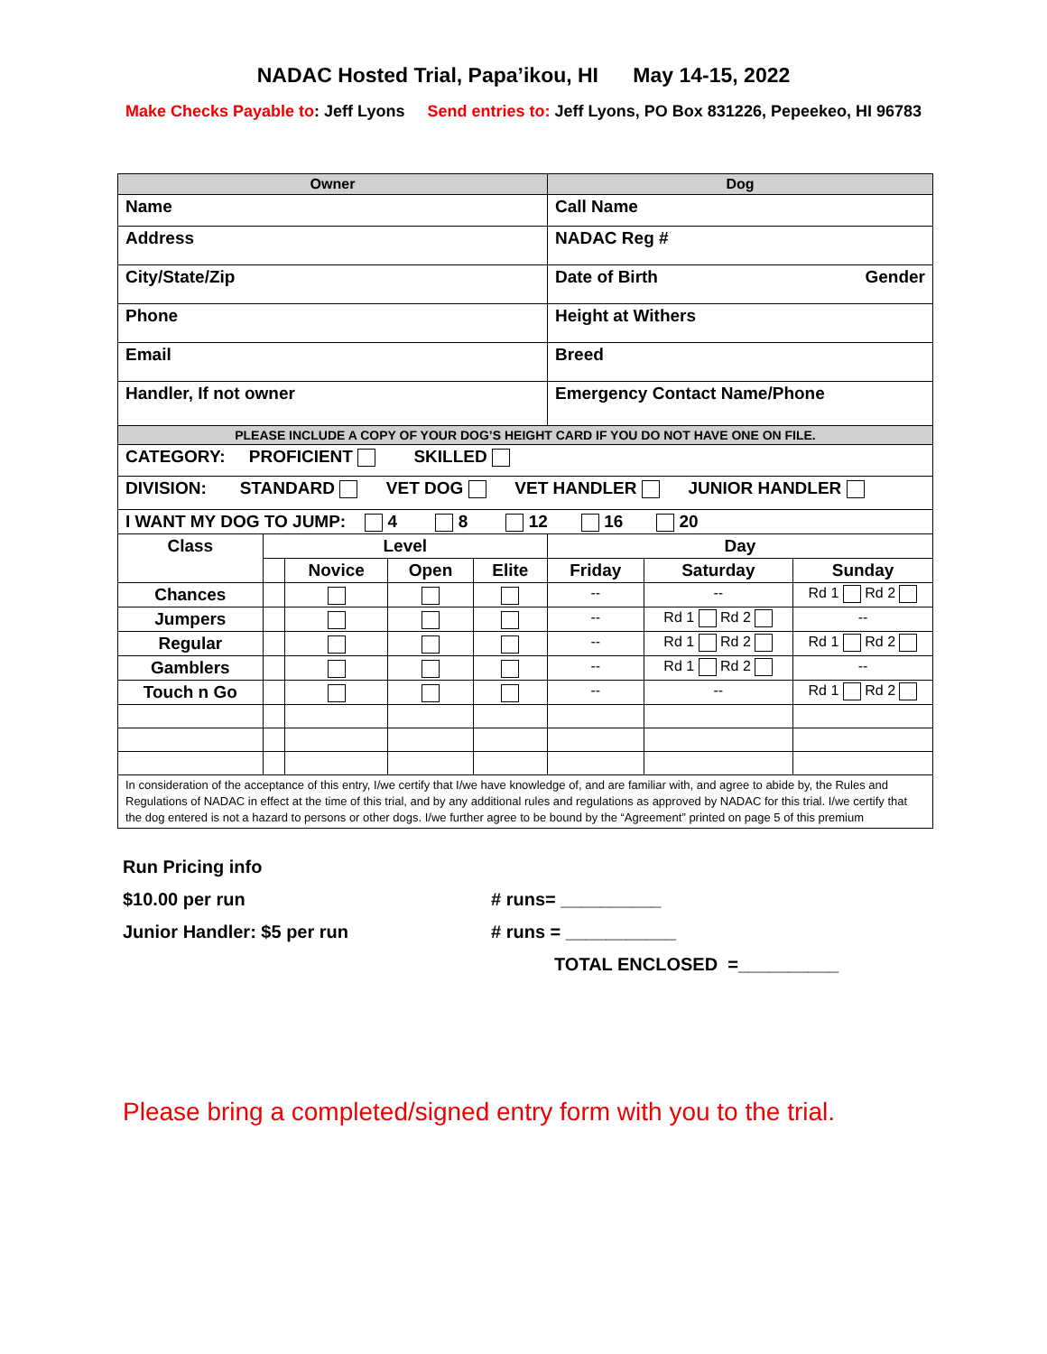NADAC Hosted Trial, Papa’ikou, HI May 14-15, 2022
Make Checks Payable to: Jeff Lyons Send entries to: Jeff Lyons, PO Box 831226, Pepeekeo, HI 96783
| Owner | | | | | Dog | | |
| Name | | | | | Call Name | | |
| Address | | | | | NADAC Reg # | | |
| City/State/Zip | | | | | Date of Birth Gender | | |
| Phone | | | | | Height at Withers | | |
| Email | | | | | Breed | | |
| Handler, If not owner | | | | | Emergency Contact Name/Phone | | |
| PLEASE INCLUDE A COPY OF YOUR DOG’S HEIGHT CARD IF YOU DO NOT HAVE ONE ON FILE. | | | | | | | |
| CATEGORY: PROFICIENT SKILLED | | | | | | | |
| DIVISION: STANDARD VET DOG VET HANDLER JUNIOR HANDLER | | | | | | | |
| I WANT MY DOG TO JUMP: 4 8 12 16 20 | | | | | | | |
| Class | Level | | | | Day | | |
| | | Novice | Open | Elite | Friday | Saturday | Sunday |
| Chances | | | | | -- | -- | Rd 1 Rd 2 |
| Jumpers | | | | | -- | Rd 1 Rd 2 | -- |
| Regular | | | | | -- | Rd 1 Rd 2 | Rd 1 Rd 2 |
| Gamblers | | | | | -- | Rd 1 Rd 2 | -- |
| Touch n Go | | | | | -- | -- | Rd 1 Rd 2 |
| In consideration of the acceptance of this entry, I/we certify that I/we have knowledge of, and are familiar with, and agree to abide by, the Rules and Regulations of NADAC in effect at the time of this trial, and by any additional rules and regulations as approved by NADAC for this trial. I/we certify that the dog entered is not a hazard to persons or other dogs. I/we further agree to be bound by the “Agreement” printed on page 5 of this premium | | | | | | | |
Run Pricing info
$10.00 per run # runs= __________
Junior Handler: $5 per run # runs = ___________
TOTAL ENCLOSED =__________
Please bring a completed/signed entry form with you to the trial.